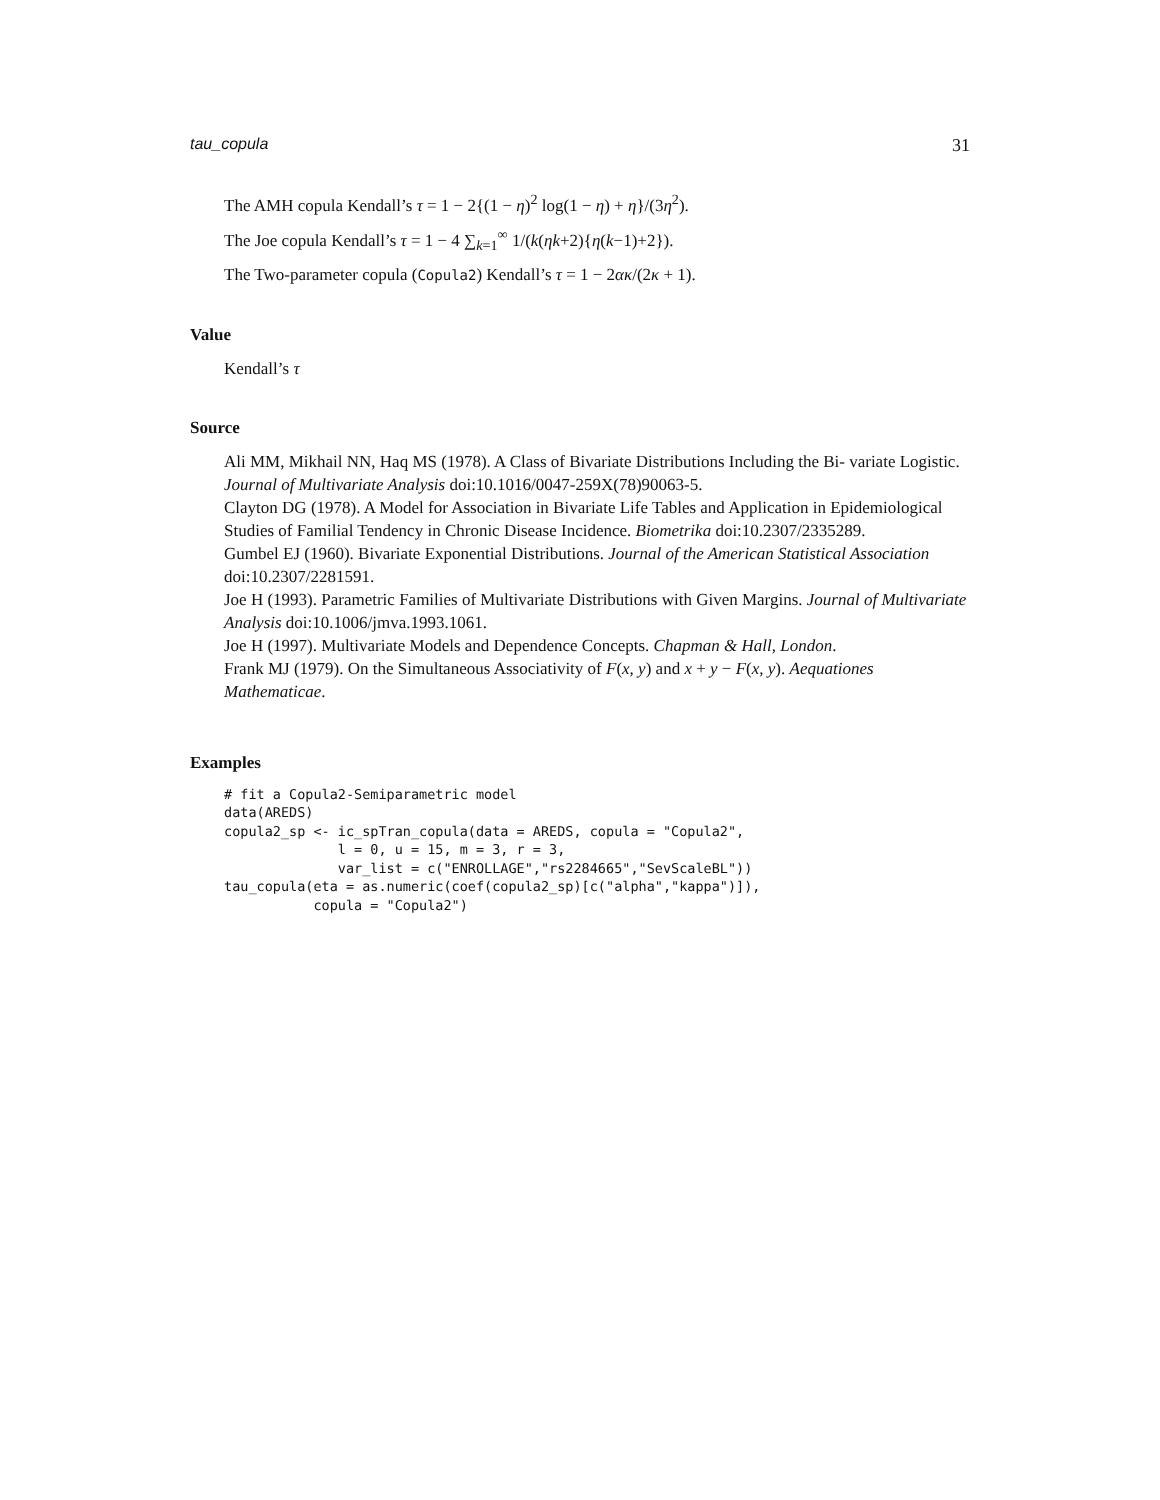tau_copula 31
The AMH copula Kendall’s τ = 1 − 2{(1 − η)<sup>2</sup> log(1 − η) + η}/(3η<sup>2</sup>).
The Joe copula Kendall’s τ = 1 − 4 ∑<sub>k=1</sub><sup>∞</sup> 1/(k(ηk+2){η(k−1)+2}).
The Two-parameter copula (Copula2) Kendall’s τ = 1 − 2ακ/(2κ + 1).
Value
Kendall’s τ
Source
Ali MM, Mikhail NN, Haq MS (1978). A Class of Bivariate Distributions Including the Bi- variate Logistic. Journal of Multivariate Analysis doi:10.1016/0047-259X(78)90063-5.
Clayton DG (1978). A Model for Association in Bivariate Life Tables and Application in Epidemiological Studies of Familial Tendency in Chronic Disease Incidence. Biometrika doi:10.2307/2335289.
Gumbel EJ (1960). Bivariate Exponential Distributions. Journal of the American Statistical Association doi:10.2307/2281591.
Joe H (1993). Parametric Families of Multivariate Distributions with Given Margins. Journal of Multivariate Analysis doi:10.1006/jmva.1993.1061.
Joe H (1997). Multivariate Models and Dependence Concepts. Chapman & Hall, London.
Frank MJ (1979). On the Simultaneous Associativity of F(x, y) and x + y − F(x, y). Aequationes Mathematicae.
Examples
# fit a Copula2-Semiparametric model
data(AREDS)
copula2_sp <- ic_spTran_copula(data = AREDS, copula = "Copula2",
              l = 0, u = 15, m = 3, r = 3,
              var_list = c("ENROLLAGE","rs2284665","SevScaleBL"))
tau_copula(eta = as.numeric(coef(copula2_sp)[c("alpha","kappa")]),
           copula = "Copula2")